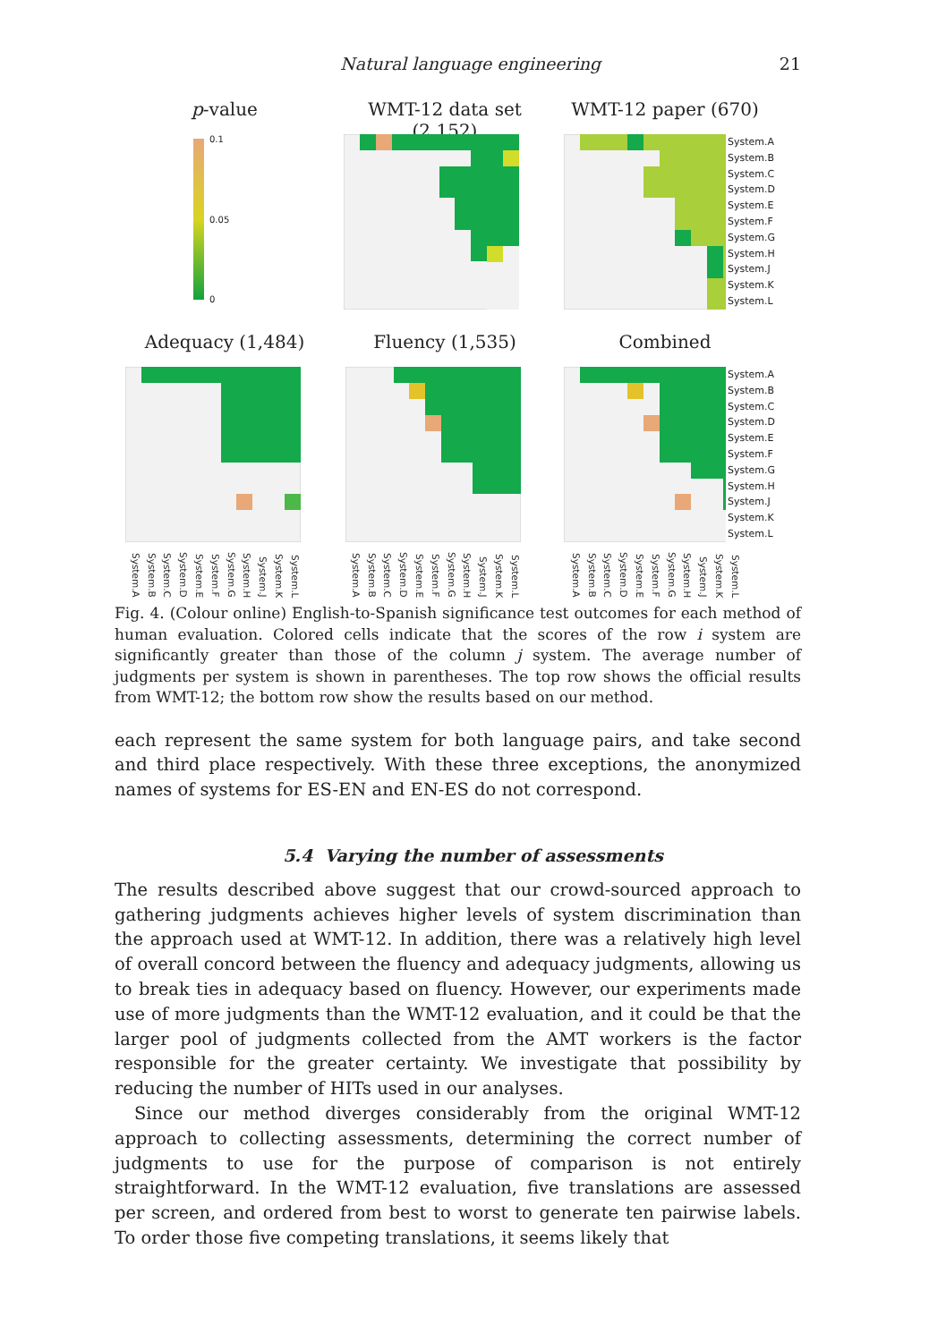Natural language engineering 21
p-value
0.1
0.05
0
WMT-12 data set (2,152) WMT-12 paper (670)
System.A
System.B
System.C
System.D
System.E
System.F
System.G
System.H
System.J
System.K
System.L
Adequacy (1,484) Fluency (1,535) Combined
System.A
System.B
System.C
System.D
System.E
System.F
System.G
System.H
System.J
System.K
System.L
System.A System.B System.C System.D System.E System.F System.G System.H System.J System.K System.L
System.A System.B System.C System.D System.E System.F System.G System.H System.J System.K System.L
System.A System.B System.C System.D System.E System.F System.G System.H System.J System.K System.L
Fig. 4. (Colour online) English-to-Spanish significance test outcomes for each method of human evaluation. Colored cells indicate that the scores of the row i system are significantly greater than those of the column j system. The average number of judgments per system is shown in parentheses. The top row shows the official results from WMT-12; the bottom row show the results based on our method.
each represent the same system for both language pairs, and take second and third place respectively. With these three exceptions, the anonymized names of systems for ES-EN and EN-ES do not correspond.
5.4 Varying the number of assessments
The results described above suggest that our crowd-sourced approach to gathering judgments achieves higher levels of system discrimination than the approach used at WMT-12. In addition, there was a relatively high level of overall concord between the fluency and adequacy judgments, allowing us to break ties in adequacy based on fluency. However, our experiments made use of more judgments than the WMT-12 evaluation, and it could be that the larger pool of judgments collected from the AMT workers is the factor responsible for the greater certainty. We investigate that possibility by reducing the number of HITs used in our analyses.
Since our method diverges considerably from the original WMT-12 approach to collecting assessments, determining the correct number of judgments to use for the purpose of comparison is not entirely straightforward. In the WMT-12 evaluation, five translations are assessed per screen, and ordered from best to worst to generate ten pairwise labels. To order those five competing translations, it seems likely that